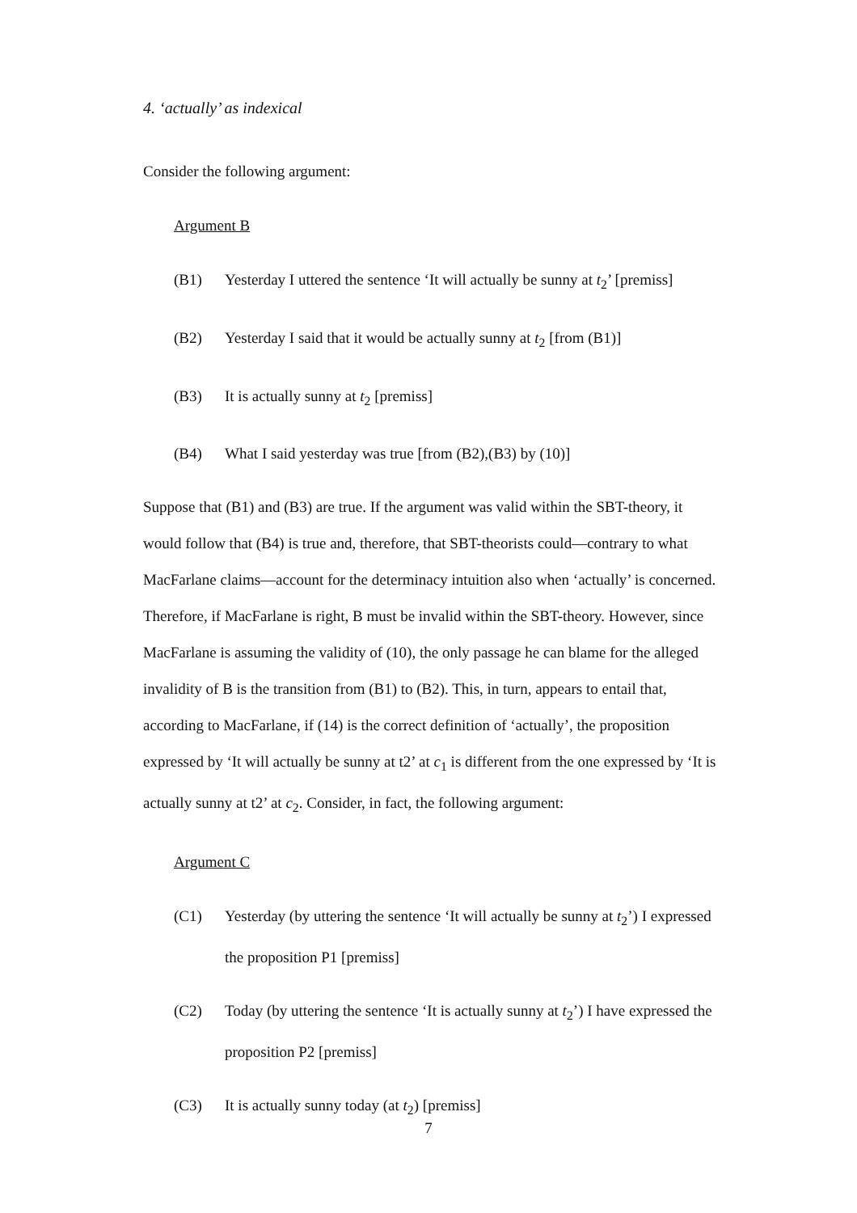4. ‘actually’ as indexical
Consider the following argument:
Argument B
(B1) Yesterday I uttered the sentence ‘It will actually be sunny at t<sub>2</sub>’ [premiss]
(B2) Yesterday I said that it would be actually sunny at t<sub>2</sub> [from (B1)]
(B3) It is actually sunny at t<sub>2</sub> [premiss]
(B4) What I said yesterday was true [from (B2),(B3) by (10)]
Suppose that (B1) and (B3) are true. If the argument was valid within the SBT-theory, it would follow that (B4) is true and, therefore, that SBT-theorists could—contrary to what MacFarlane claims—account for the determinacy intuition also when ‘actually’ is concerned. Therefore, if MacFarlane is right, B must be invalid within the SBT-theory. However, since MacFarlane is assuming the validity of (10), the only passage he can blame for the alleged invalidity of B is the transition from (B1) to (B2). This, in turn, appears to entail that, according to MacFarlane, if (14) is the correct definition of ‘actually’, the proposition expressed by ‘It will actually be sunny at t2’ at c<sub>1</sub> is different from the one expressed by ‘It is actually sunny at t2’ at c<sub>2</sub>. Consider, in fact, the following argument:
Argument C
(C1) Yesterday (by uttering the sentence ‘It will actually be sunny at t<sub>2</sub>’) I expressed the proposition P1 [premiss]
(C2) Today (by uttering the sentence ‘It is actually sunny at t<sub>2</sub>’) I have expressed the proposition P2 [premiss]
(C3) It is actually sunny today (at t<sub>2</sub>) [premiss]
7